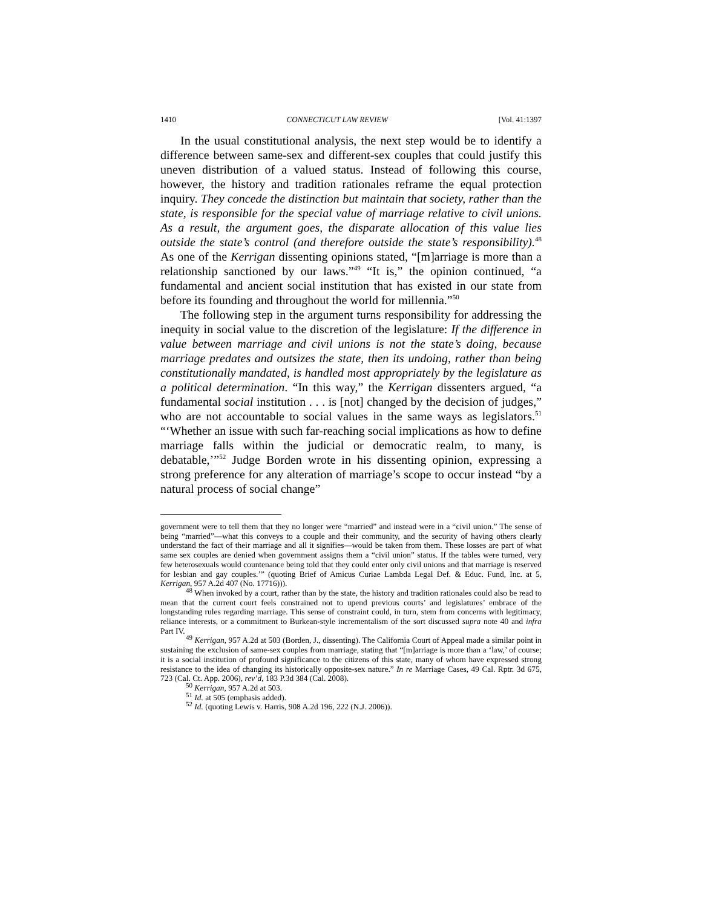1410 CONNECTICUT LAW REVIEW [Vol. 41:1397
In the usual constitutional analysis, the next step would be to identify a difference between same-sex and different-sex couples that could justify this uneven distribution of a valued status. Instead of following this course, however, the history and tradition rationales reframe the equal protection inquiry. They concede the distinction but maintain that society, rather than the state, is responsible for the special value of marriage relative to civil unions. As a result, the argument goes, the disparate allocation of this value lies outside the state’s control (and therefore outside the state’s responsibility).<sup>48</sup> As one of the Kerrigan dissenting opinions stated, “[m]arriage is more than a relationship sanctioned by our laws.”<sup>49</sup> “It is,” the opinion continued, “a fundamental and ancient social institution that has existed in our state from before its founding and throughout the world for millennia.”<sup>50</sup>
The following step in the argument turns responsibility for addressing the inequity in social value to the discretion of the legislature: If the difference in value between marriage and civil unions is not the state’s doing, because marriage predates and outsizes the state, then its undoing, rather than being constitutionally mandated, is handled most appropriately by the legislature as a political determination. “In this way,” the Kerrigan dissenters argued, “a fundamental social institution . . . is [not] changed by the decision of judges,” who are not accountable to social values in the same ways as legislators.<sup>51</sup> “‘Whether an issue with such far-reaching social implications as how to define marriage falls within the judicial or democratic realm, to many, is debatable,’”<sup>52</sup> Judge Borden wrote in his dissenting opinion, expressing a strong preference for any alteration of marriage’s scope to occur instead “by a natural process of social change”
government were to tell them that they no longer were “married” and instead were in a “civil union.” The sense of being “married”—what this conveys to a couple and their community, and the security of having others clearly understand the fact of their marriage and all it signifies—would be taken from them. These losses are part of what same sex couples are denied when government assigns them a “civil union” status. If the tables were turned, very few heterosexuals would countenance being told that they could enter only civil unions and that marriage is reserved for lesbian and gay couples.’” (quoting Brief of Amicus Curiae Lambda Legal Def. & Educ. Fund, Inc. at 5, Kerrigan, 957 A.2d 407 (No. 17716))).
<sup>48</sup> When invoked by a court, rather than by the state, the history and tradition rationales could also be read to mean that the current court feels constrained not to upend previous courts’ and legislatures’ embrace of the longstanding rules regarding marriage. This sense of constraint could, in turn, stem from concerns with legitimacy, reliance interests, or a commitment to Burkean-style incrementalism of the sort discussed supra note 40 and infra Part IV.
<sup>49</sup> Kerrigan, 957 A.2d at 503 (Borden, J., dissenting). The California Court of Appeal made a similar point in sustaining the exclusion of same-sex couples from marriage, stating that “[m]arriage is more than a ‘law,’ of course; it is a social institution of profound significance to the citizens of this state, many of whom have expressed strong resistance to the idea of changing its historically opposite-sex nature.” In re Marriage Cases, 49 Cal. Rptr. 3d 675, 723 (Cal. Ct. App. 2006), rev’d, 183 P.3d 384 (Cal. 2008).
<sup>50</sup> Kerrigan, 957 A.2d at 503.
<sup>51</sup> Id. at 505 (emphasis added).
<sup>52</sup> Id. (quoting Lewis v. Harris, 908 A.2d 196, 222 (N.J. 2006)).